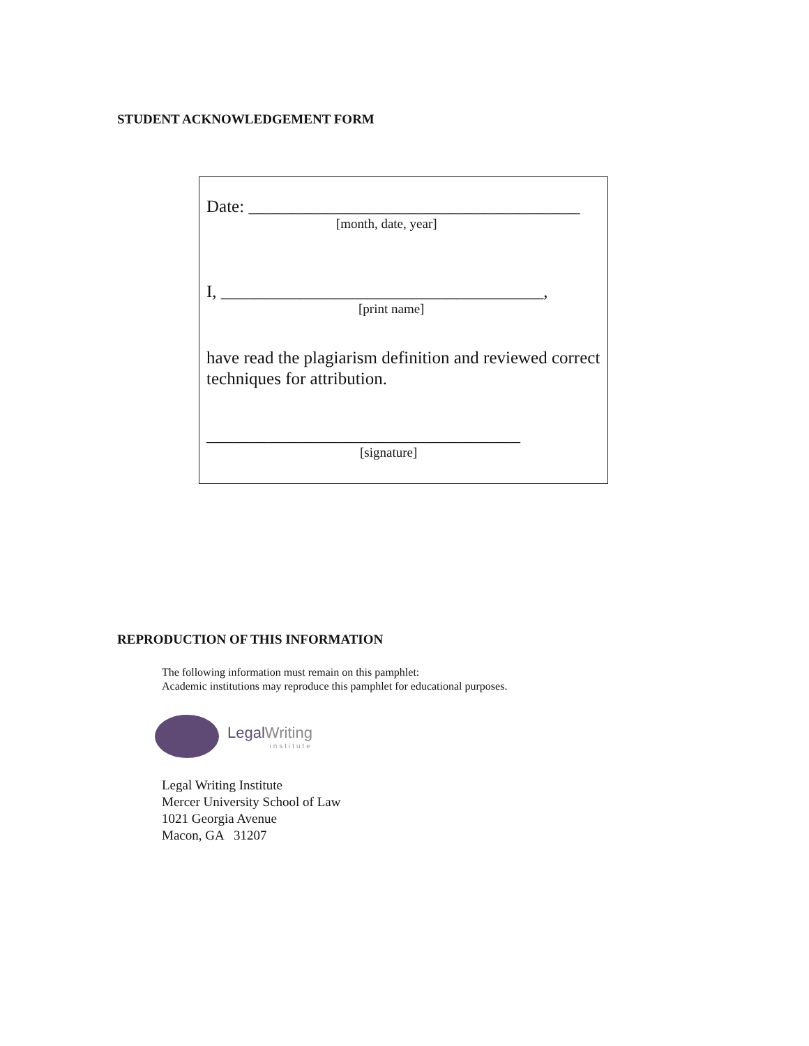STUDENT ACKNOWLEDGEMENT FORM
Date: ______________________________________
[month, date, year]
I, _____________________________________,
[print name]
have read the plagiarism definition and reviewed correct techniques for attribution.
____________________________________
[signature]
REPRODUCTION OF THIS INFORMATION
The following information must remain on this pamphlet:
Academic institutions may reproduce this pamphlet for educational purposes.
LegalWriting
institute
Legal Writing Institute
Mercer University School of Law
1021 Georgia Avenue
Macon, GA 31207